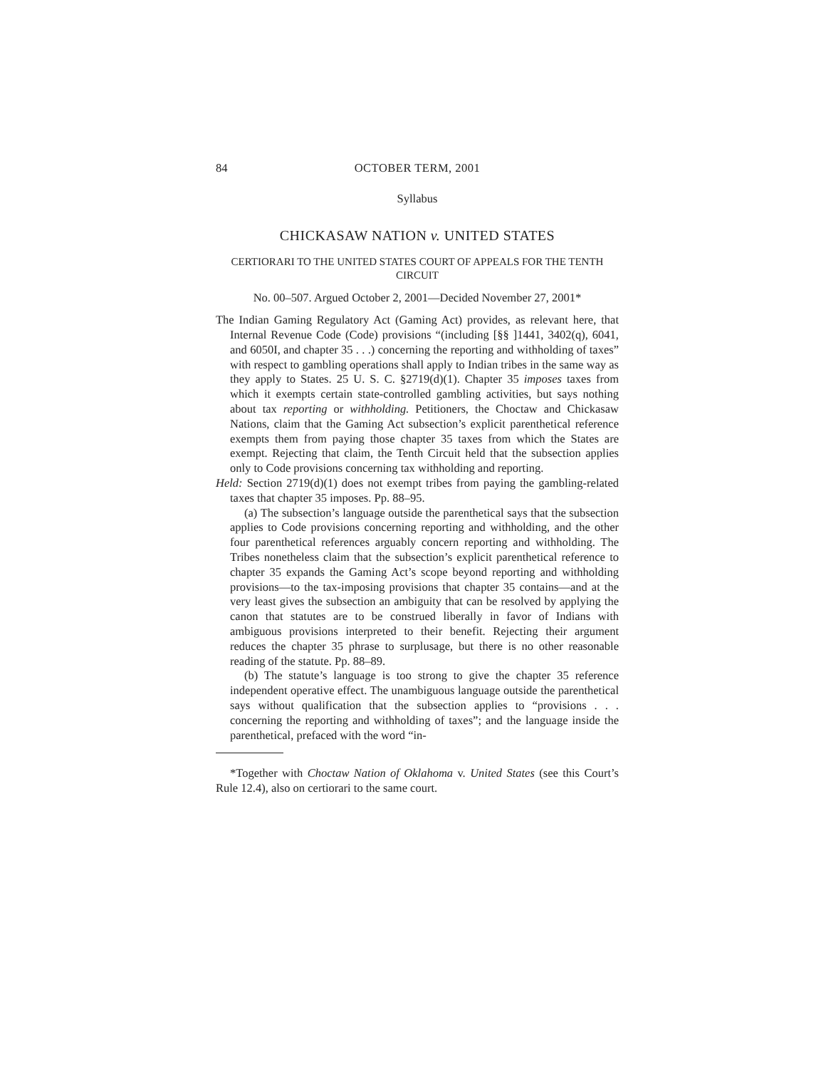84 OCTOBER TERM, 2001
Syllabus
CHICKASAW NATION v. UNITED STATES
CERTIORARI TO THE UNITED STATES COURT OF APPEALS FOR THE TENTH CIRCUIT
No. 00–507. Argued October 2, 2001—Decided November 27, 2001*
The Indian Gaming Regulatory Act (Gaming Act) provides, as relevant here, that Internal Revenue Code (Code) provisions “(including [§§ ]1441, 3402(q), 6041, and 6050I, and chapter 35 . . .) concerning the reporting and withholding of taxes” with respect to gambling operations shall apply to Indian tribes in the same way as they apply to States. 25 U. S. C. §2719(d)(1). Chapter 35 imposes taxes from which it exempts certain state-controlled gambling activities, but says nothing about tax reporting or withholding. Petitioners, the Choctaw and Chickasaw Nations, claim that the Gaming Act subsection’s explicit parenthetical reference exempts them from paying those chapter 35 taxes from which the States are exempt. Rejecting that claim, the Tenth Circuit held that the subsection applies only to Code provisions concerning tax withholding and reporting.
Held: Section 2719(d)(1) does not exempt tribes from paying the gambling-related taxes that chapter 35 imposes. Pp. 88–95.
(a) The subsection’s language outside the parenthetical says that the subsection applies to Code provisions concerning reporting and withholding, and the other four parenthetical references arguably concern reporting and withholding. The Tribes nonetheless claim that the subsection’s explicit parenthetical reference to chapter 35 expands the Gaming Act’s scope beyond reporting and withholding provisions—to the tax-imposing provisions that chapter 35 contains—and at the very least gives the subsection an ambiguity that can be resolved by applying the canon that statutes are to be construed liberally in favor of Indians with ambiguous provisions interpreted to their benefit. Rejecting their argument reduces the chapter 35 phrase to surplusage, but there is no other reasonable reading of the statute. Pp. 88–89.
(b) The statute’s language is too strong to give the chapter 35 reference independent operative effect. The unambiguous language outside the parenthetical says without qualification that the subsection applies to “provisions . . . concerning the reporting and withholding of taxes”; and the language inside the parenthetical, prefaced with the word “in-
*Together with Choctaw Nation of Oklahoma v. United States (see this Court’s Rule 12.4), also on certiorari to the same court.